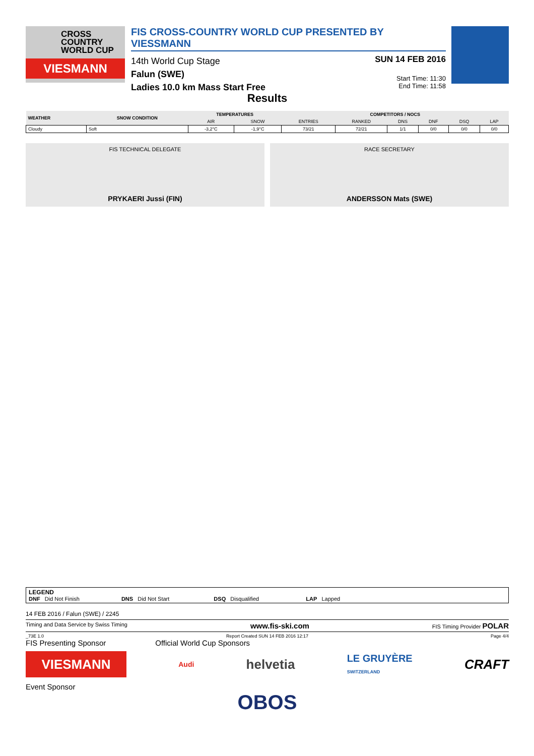CROSS
COUNTRY
WORLD CUP
VIESMANN
FIS CROSS-COUNTRY WORLD CUP PRESENTED BY VIESSMANN
14th World Cup Stage
Falun (SWE)
Ladies 10.0 km Mass Start Free
SUN 14 FEB 2016
Start Time: 11:30
End Time: 11:58
Results
| WEATHER | SNOW CONDITION | TEMPERATURES | | COMPETITORS / NOCS | | | | | |
| --- | --- | --- | --- | --- | --- | --- | --- | --- | --- |
| | | AIR | SNOW | ENTRIES | RANKED | DNS | DNF | DSQ | LAP |
| Cloudy | Soft | -3,2°C | -1,9°C | 73/21 | 72/21 | 1/1 | 0/0 | 0/0 | 0/0 |
FIS TECHNICAL DELEGATE
PRYKAERI Jussi (FIN)
RACE SECRETARY
ANDERSSON Mats (SWE)
LEGEND
DNF Did Not Finish DNS Did Not Start DSQ Disqualified LAP Lapped
14 FEB 2016 / Falun (SWE) / 2245
Timing and Data Service by Swiss Timing www.fis-ski.com FIS Timing Provider POLAR
_73E 1.0 Report Created SUN 14 FEB 2016 12:17 Page 4/4
FIS Presenting Sponsor Official World Cup Sponsors
VIESMANN
Audi
helvetia
LE GRUYÈRE
SWITZERLAND
CRAFT
Event Sponsor
OBOS